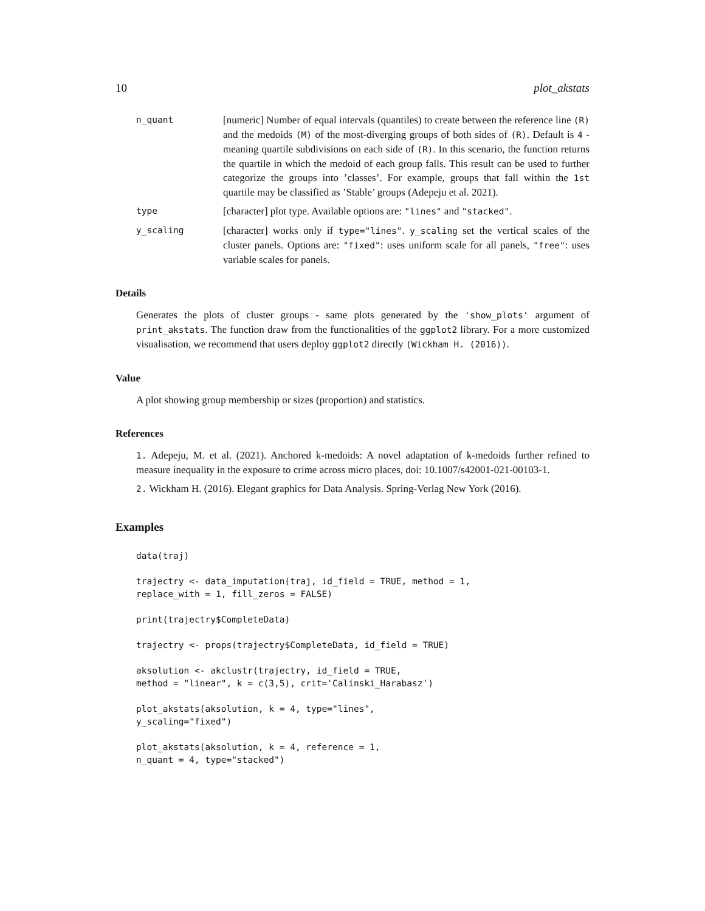10 plot_akstats
n_quant
[numeric] Number of equal intervals (quantiles) to create between the reference line (R) and the medoids (M) of the most-diverging groups of both sides of (R). Default is 4 - meaning quartile subdivisions on each side of (R). In this scenario, the function returns the quartile in which the medoid of each group falls. This result can be used to further categorize the groups into ’classes’. For example, groups that fall within the 1st quartile may be classified as ’Stable’ groups (Adepeju et al. 2021).
type
[character] plot type. Available options are: "lines" and "stacked".
y_scaling
[character] works only if type="lines". y_scaling set the vertical scales of the cluster panels. Options are: "fixed": uses uniform scale for all panels, "free": uses variable scales for panels.
Details
Generates the plots of cluster groups - same plots generated by the 'show_plots' argument of print_akstats. The function draw from the functionalities of the ggplot2 library. For a more customized visualisation, we recommend that users deploy ggplot2 directly (Wickham H. (2016)).
Value
A plot showing group membership or sizes (proportion) and statistics.
References
1. Adepeju, M. et al. (2021). Anchored k-medoids: A novel adaptation of k-medoids further refined to measure inequality in the exposure to crime across micro places, doi: 10.1007/s42001-021-00103-1.
2. Wickham H. (2016). Elegant graphics for Data Analysis. Spring-Verlag New York (2016).
Examples
data(traj)

trajectry <- data_imputation(traj, id_field = TRUE, method = 1,
replace_with = 1, fill_zeros = FALSE)

print(trajectry$CompleteData)

trajectry <- props(trajectry$CompleteData, id_field = TRUE)

aksolution <- akclustr(trajectry, id_field = TRUE,
method = "linear", k = c(3,5), crit='Calinski_Harabasz')

plot_akstats(aksolution, k = 4, type="lines",
y_scaling="fixed")

plot_akstats(aksolution, k = 4, reference = 1,
n_quant = 4, type="stacked")